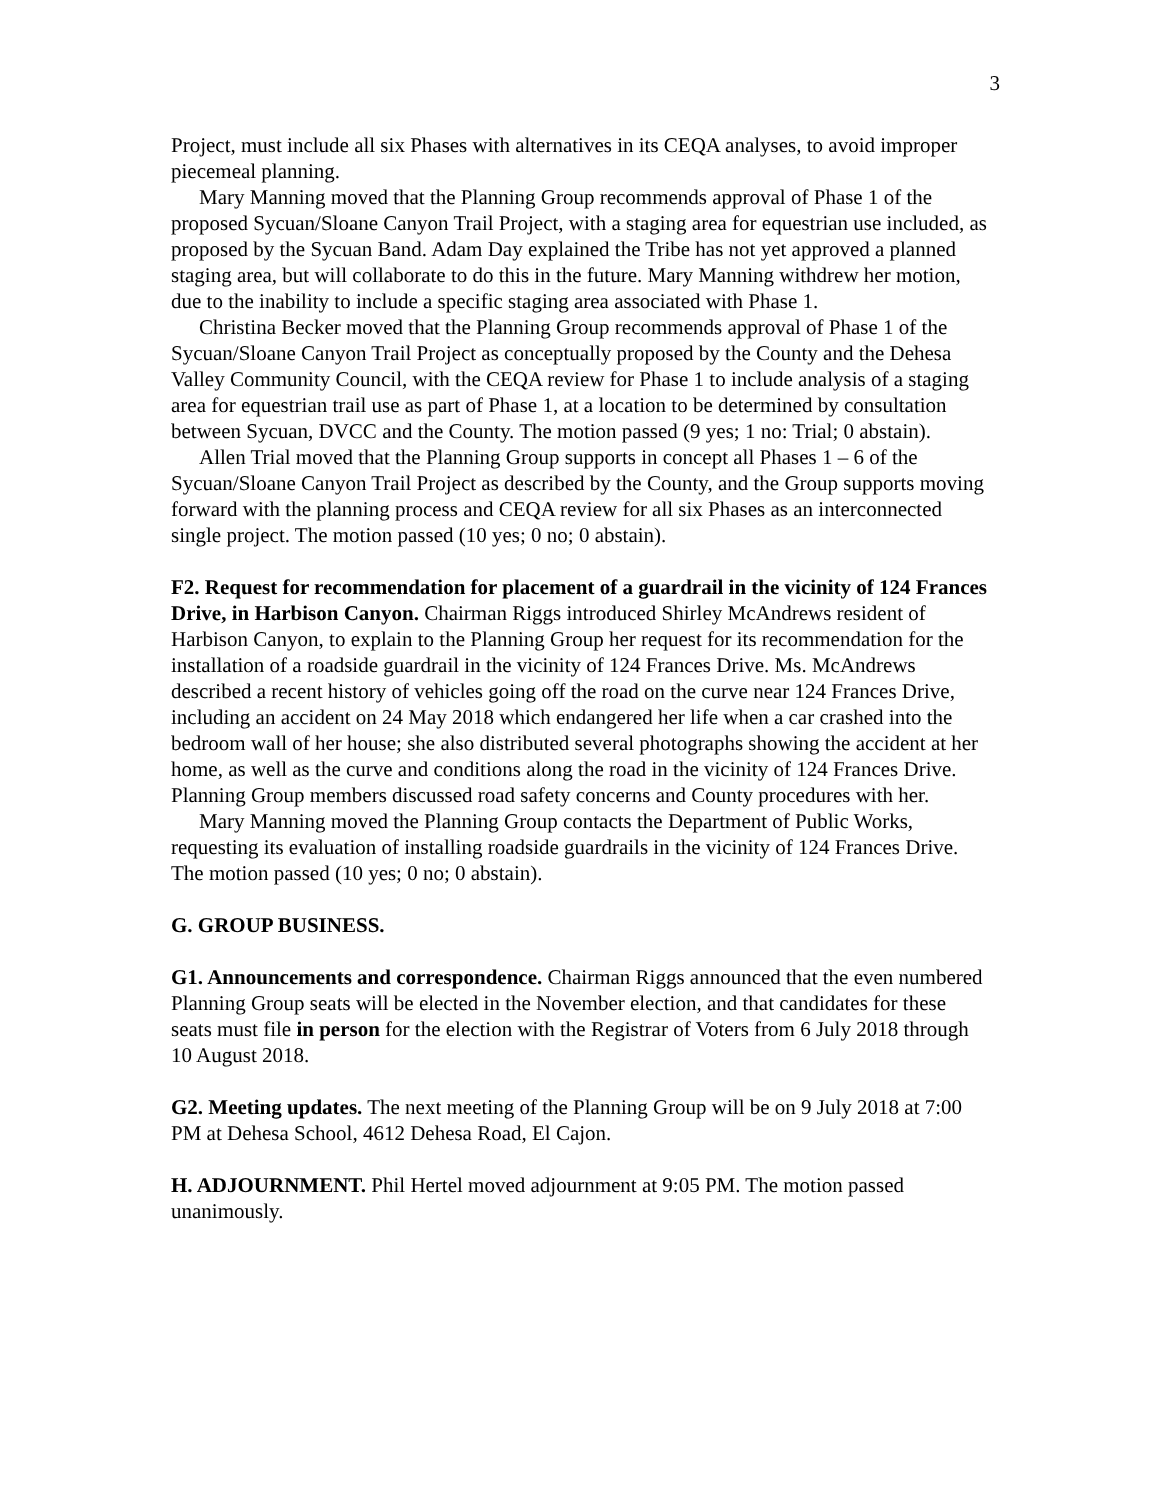3
Project, must include all six Phases with alternatives in its CEQA analyses, to avoid improper piecemeal planning.
Mary Manning moved that the Planning Group recommends approval of Phase 1 of the proposed Sycuan/Sloane Canyon Trail Project, with a staging area for equestrian use included, as proposed by the Sycuan Band. Adam Day explained the Tribe has not yet approved a planned staging area, but will collaborate to do this in the future. Mary Manning withdrew her motion, due to the inability to include a specific staging area associated with Phase 1.
Christina Becker moved that the Planning Group recommends approval of Phase 1 of the Sycuan/Sloane Canyon Trail Project as conceptually proposed by the County and the Dehesa Valley Community Council, with the CEQA review for Phase 1 to include analysis of a staging area for equestrian trail use as part of Phase 1, at a location to be determined by consultation between Sycuan, DVCC and the County. The motion passed (9 yes; 1 no: Trial; 0 abstain).
Allen Trial moved that the Planning Group supports in concept all Phases 1 – 6 of the Sycuan/Sloane Canyon Trail Project as described by the County, and the Group supports moving forward with the planning process and CEQA review for all six Phases as an interconnected single project. The motion passed (10 yes; 0 no; 0 abstain).
F2. Request for recommendation for placement of a guardrail in the vicinity of 124 Frances Drive, in Harbison Canyon. Chairman Riggs introduced Shirley McAndrews resident of Harbison Canyon, to explain to the Planning Group her request for its recommendation for the installation of a roadside guardrail in the vicinity of 124 Frances Drive. Ms. McAndrews described a recent history of vehicles going off the road on the curve near 124 Frances Drive, including an accident on 24 May 2018 which endangered her life when a car crashed into the bedroom wall of her house; she also distributed several photographs showing the accident at her home, as well as the curve and conditions along the road in the vicinity of 124 Frances Drive. Planning Group members discussed road safety concerns and County procedures with her.
Mary Manning moved the Planning Group contacts the Department of Public Works, requesting its evaluation of installing roadside guardrails in the vicinity of 124 Frances Drive. The motion passed (10 yes; 0 no; 0 abstain).
G. GROUP BUSINESS.
G1. Announcements and correspondence. Chairman Riggs announced that the even numbered Planning Group seats will be elected in the November election, and that candidates for these seats must file in person for the election with the Registrar of Voters from 6 July 2018 through 10 August 2018.
G2. Meeting updates. The next meeting of the Planning Group will be on 9 July 2018 at 7:00 PM at Dehesa School, 4612 Dehesa Road, El Cajon.
H. ADJOURNMENT. Phil Hertel moved adjournment at 9:05 PM. The motion passed unanimously.